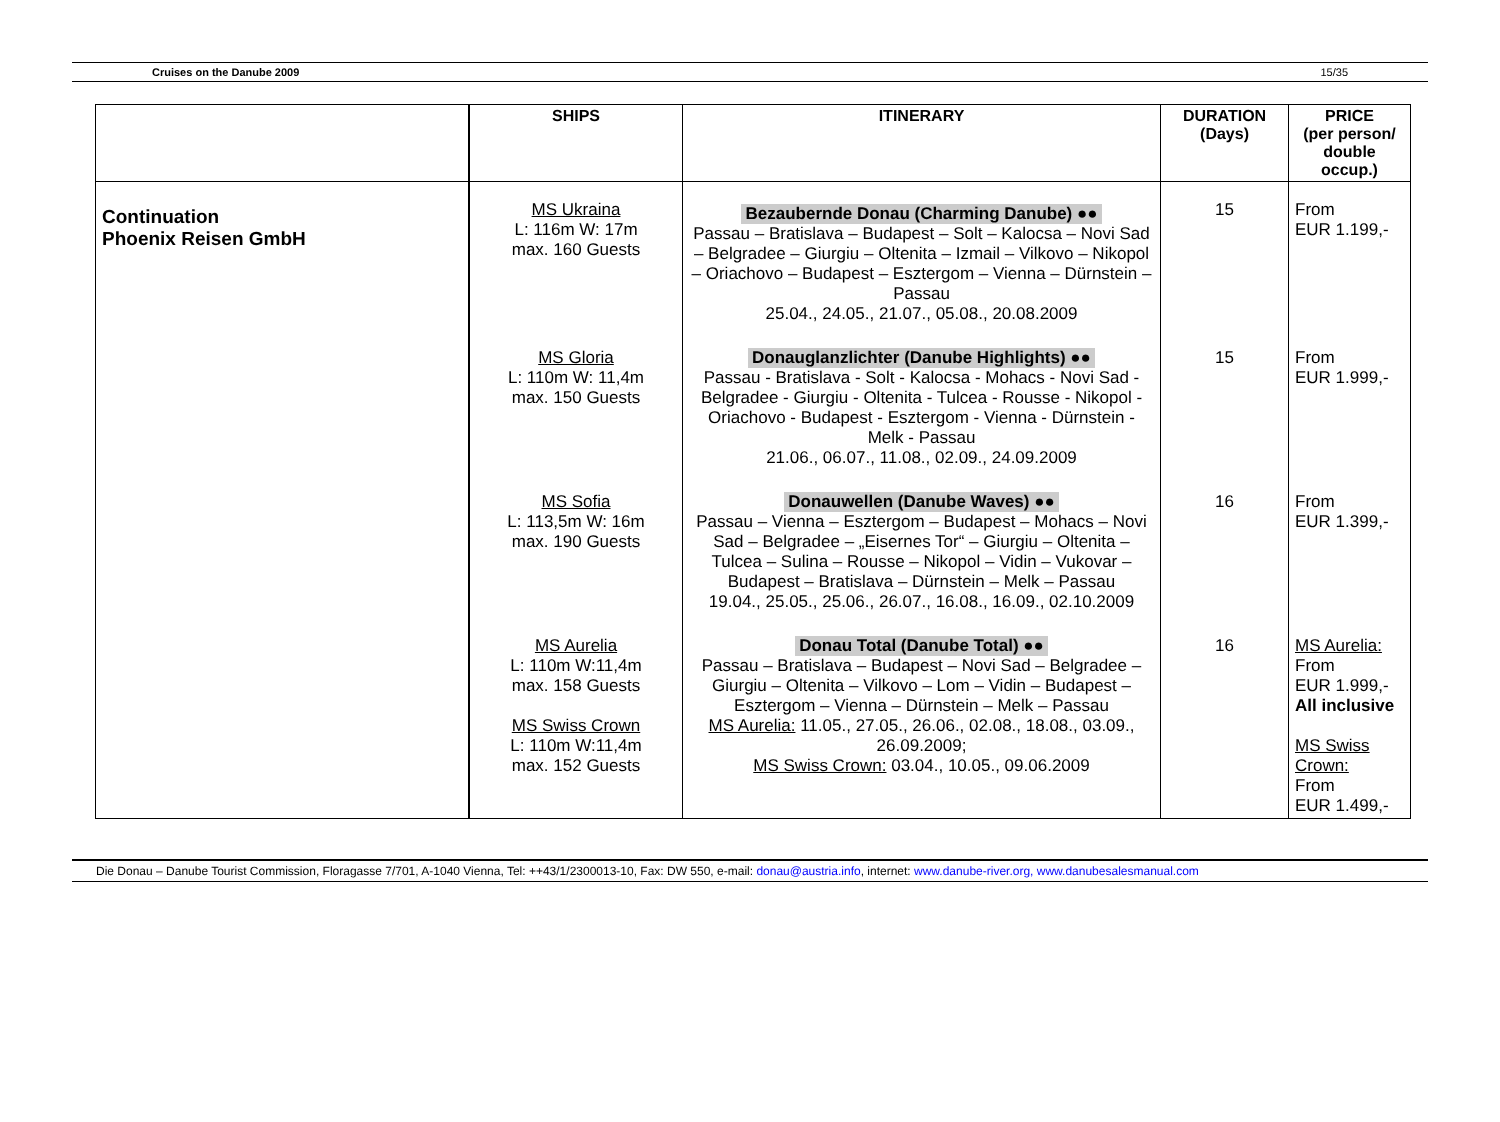Cruises on the Danube 2009 15/35
| | SHIPS | ITINERARY | DURATION (Days) | PRICE (per person/ double occup.) |
| --- | --- | --- | --- | --- |
| Continuation Phoenix Reisen GmbH | MS Ukraina L: 116m W: 17m max. 160 Guests | Bezaubernde Donau (Charming Danube) ●● Passau – Bratislava – Budapest – Solt – Kalocsa – Novi Sad – Belgradee – Giurgiu – Oltenita – Izmail – Vilkovo – Nikopol – Oriachovo – Budapest – Esztergom – Vienna – Dürnstein – Passau 25.04., 24.05., 21.07., 05.08., 20.08.2009 | 15 | From EUR 1.199,- |
| | MS Gloria L: 110m W: 11,4m max. 150 Guests | Donauglanzlichter (Danube Highlights) ●● Passau - Bratislava - Solt - Kalocsa - Mohacs - Novi Sad - Belgradee - Giurgiu - Oltenita - Tulcea - Rousse - Nikopol - Oriachovo - Budapest - Esztergom - Vienna - Dürnstein - Melk - Passau 21.06., 06.07., 11.08., 02.09., 24.09.2009 | 15 | From EUR 1.999,- |
| | MS Sofia L: 113,5m W: 16m max. 190 Guests | Donauwellen (Danube Waves) ●● Passau – Vienna – Esztergom – Budapest – Mohacs – Novi Sad – Belgradee – „Eisernes Tor“ – Giurgiu – Oltenita – Tulcea – Sulina – Rousse – Nikopol – Vidin – Vukovar – Budapest – Bratislava – Dürnstein – Melk – Passau 19.04., 25.05., 25.06., 26.07., 16.08., 16.09., 02.10.2009 | 16 | From EUR 1.399,- |
| | MS Aurelia L: 110m W:11,4m max. 158 Guests MS Swiss Crown L: 110m W:11,4m max. 152 Guests | Donau Total (Danube Total) ●● Passau – Bratislava – Budapest – Novi Sad – Belgradee – Giurgiu – Oltenita – Vilkovo – Lom – Vidin – Budapest – Esztergom – Vienna – Dürnstein – Melk – Passau MS Aurelia: 11.05., 27.05., 26.06., 02.08., 18.08., 03.09., 26.09.2009; MS Swiss Crown: 03.04., 10.05., 09.06.2009 | 16 | MS Aurelia: From EUR 1.999,- All inclusive MS Swiss Crown: From EUR 1.499,- |
Die Donau – Danube Tourist Commission, Floragasse 7/701, A-1040 Vienna, Tel: ++43/1/2300013-10, Fax: DW 550, e-mail: donau@austria.info, internet: www.danube-river.org, www.danubesalesmanual.com